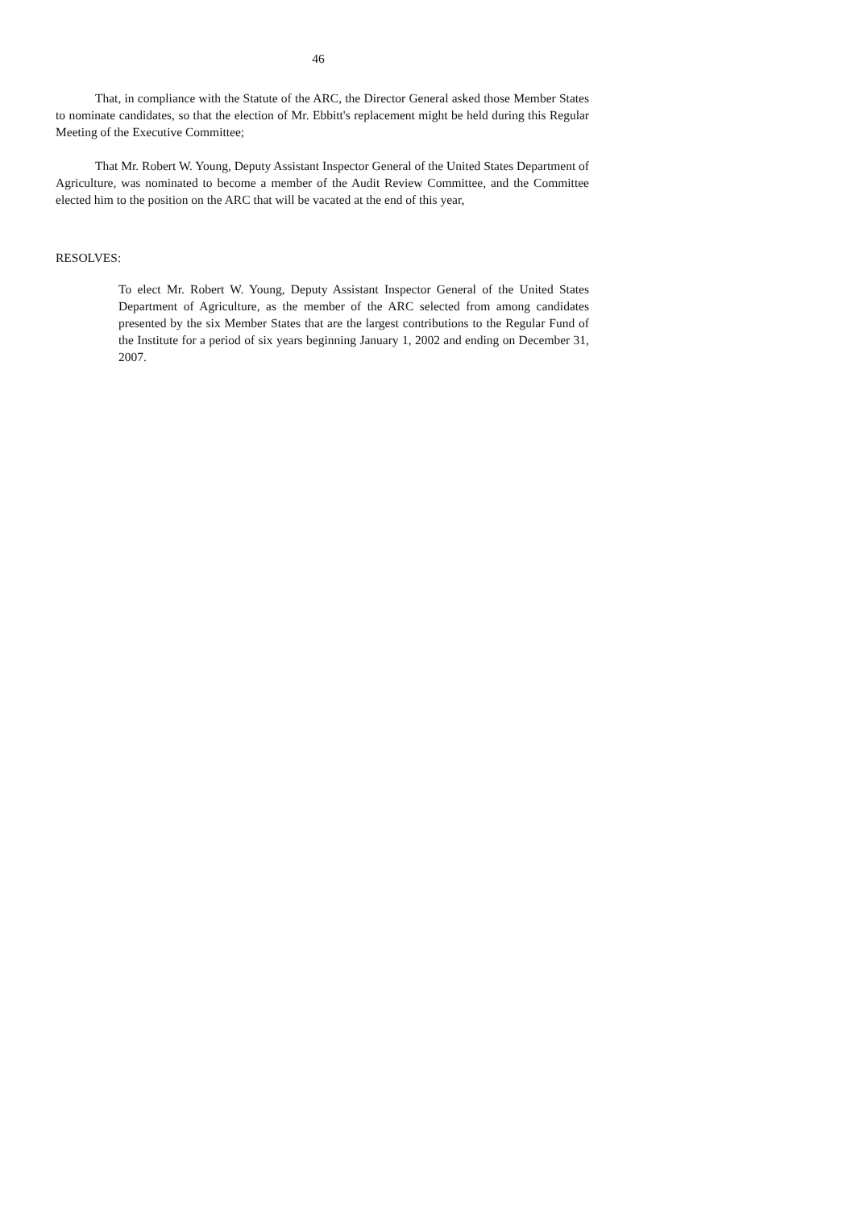46
That, in compliance with the Statute of the ARC, the Director General asked those Member States to nominate candidates, so that the election of Mr. Ebbitt's replacement might be held during this Regular Meeting of the Executive Committee;
That Mr. Robert W. Young, Deputy Assistant Inspector General of the United States Department of Agriculture, was nominated to become a member of the Audit Review Committee, and the Committee elected him to the position on the ARC that will be vacated at the end of this year,
RESOLVES:
To elect Mr. Robert W. Young, Deputy Assistant Inspector General of the United States Department of Agriculture, as the member of the ARC selected from among candidates presented by the six Member States that are the largest contributions to the Regular Fund of the Institute for a period of six years beginning January 1, 2002 and ending on December 31, 2007.